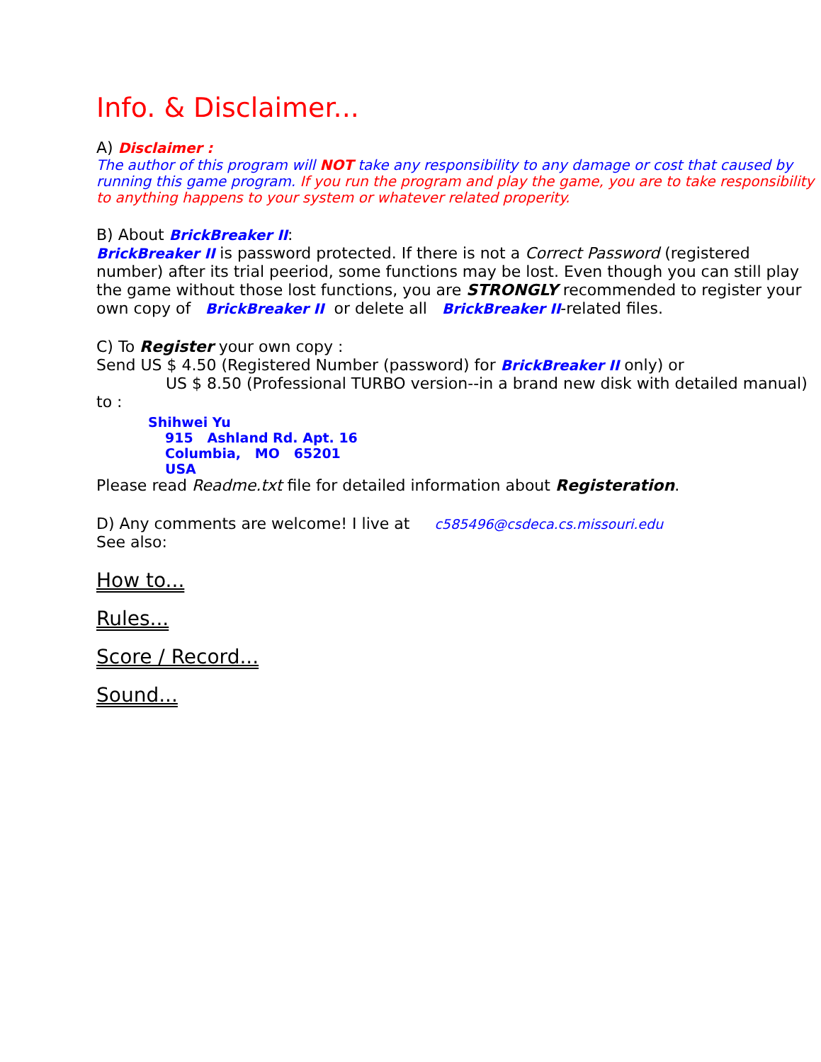Info. & Disclaimer...
A) Disclaimer :
The author of this program will NOT take any responsibility to any damage or cost that caused by running this game program. If you run the program and play the game, you are to take responsibility to anything happens to your system or whatever related properity.
B) About BrickBreaker II:
BrickBreaker II is password protected. If there is not a Correct Password (registered number) after its trial peeriod, some functions may be lost. Even though you can still play the game without those lost functions, you are STRONGLY recommended to register your own copy of BrickBreaker II or delete all BrickBreaker II-related files.
C) To Register your own copy :
Send US $ 4.50 (Registered Number (password) for BrickBreaker II only) or
US $ 8.50 (Professional TURBO version--in a brand new disk with detailed manual)
to :
Shihwei Yu
915 Ashland Rd. Apt. 16
Columbia, MO 65201
USA
Please read Readme.txt file for detailed information about Registeration.
D) Any comments are welcome! I live at c585496@csdeca.cs.missouri.edu
See also:
How to...
Rules...
Score / Record...
Sound...